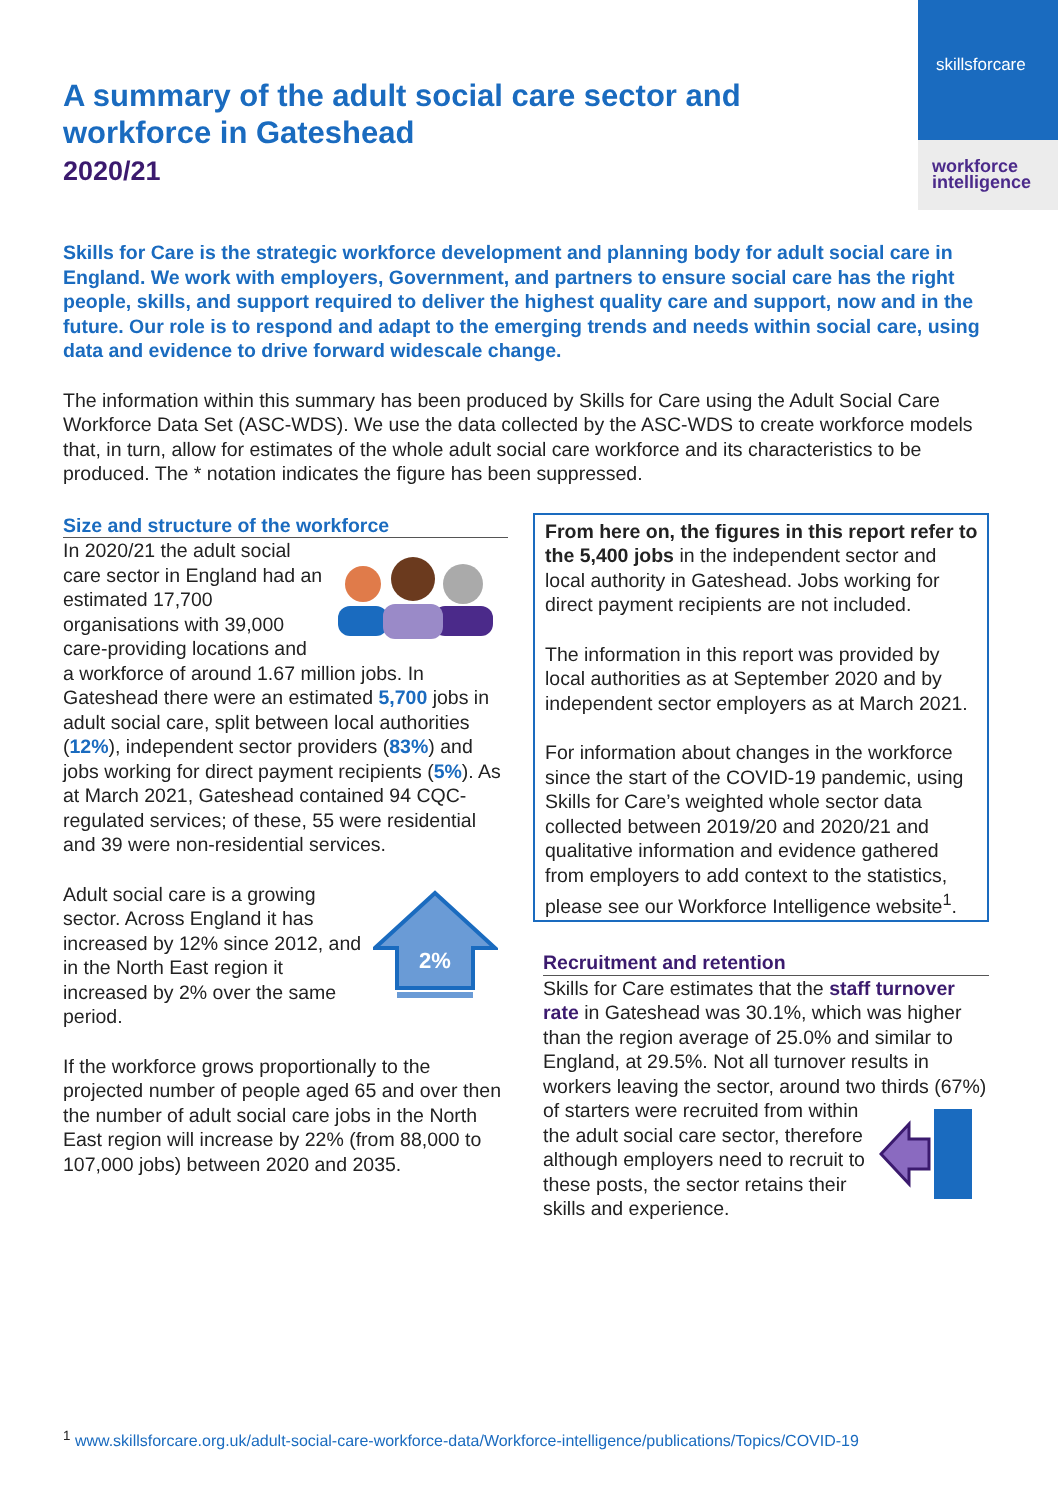skillsforcare
workforce
intelligence
A summary of the adult social care sector and workforce in Gateshead
2020/21
Skills for Care is the strategic workforce development and planning body for adult social care in England. We work with employers, Government, and partners to ensure social care has the right people, skills, and support required to deliver the highest quality care and support, now and in the future. Our role is to respond and adapt to the emerging trends and needs within social care, using data and evidence to drive forward widescale change.
The information within this summary has been produced by Skills for Care using the Adult Social Care Workforce Data Set (ASC-WDS). We use the data collected by the ASC-WDS to create workforce models that, in turn, allow for estimates of the whole adult social care workforce and its characteristics to be produced. The * notation indicates the figure has been suppressed.
Size and structure of the workforce
In 2020/21 the adult social care sector in England had an estimated 17,700 organisations with 39,000 care-providing locations and a workforce of around 1.67 million jobs. In Gateshead there were an estimated 5,700 jobs in adult social care, split between local authorities (12%), independent sector providers (83%) and jobs working for direct payment recipients (5%). As at March 2021, Gateshead contained 94 CQC-regulated services; of these, 55 were residential and 39 were non-residential services.
2%
Adult social care is a growing sector. Across England it has increased by 12% since 2012, and in the North East region it increased by 2% over the same period.
If the workforce grows proportionally to the projected number of people aged 65 and over then the number of adult social care jobs in the North East region will increase by 22% (from 88,000 to 107,000 jobs) between 2020 and 2035.
From here on, the figures in this report refer to the 5,400 jobs in the independent sector and local authority in Gateshead. Jobs working for direct payment recipients are not included.
The information in this report was provided by local authorities as at September 2020 and by independent sector employers as at March 2021.
For information about changes in the workforce since the start of the COVID-19 pandemic, using Skills for Care’s weighted whole sector data collected between 2019/20 and 2020/21 and qualitative information and evidence gathered from employers to add context to the statistics, please see our Workforce Intelligence website<sup>1</sup>.
Recruitment and retention
Skills for Care estimates that the staff turnover rate in Gateshead was 30.1%, which was higher than the region average of 25.0% and similar to England, at 29.5%. Not all turnover results in workers leaving the sector, around two thirds (67%) of starters were recruited from within the adult social care sector, therefore although employers need to recruit to these posts, the sector retains their skills and experience.
<sup>1</sup> www.skillsforcare.org.uk/adult-social-care-workforce-data/Workforce-intelligence/publications/Topics/COVID-19